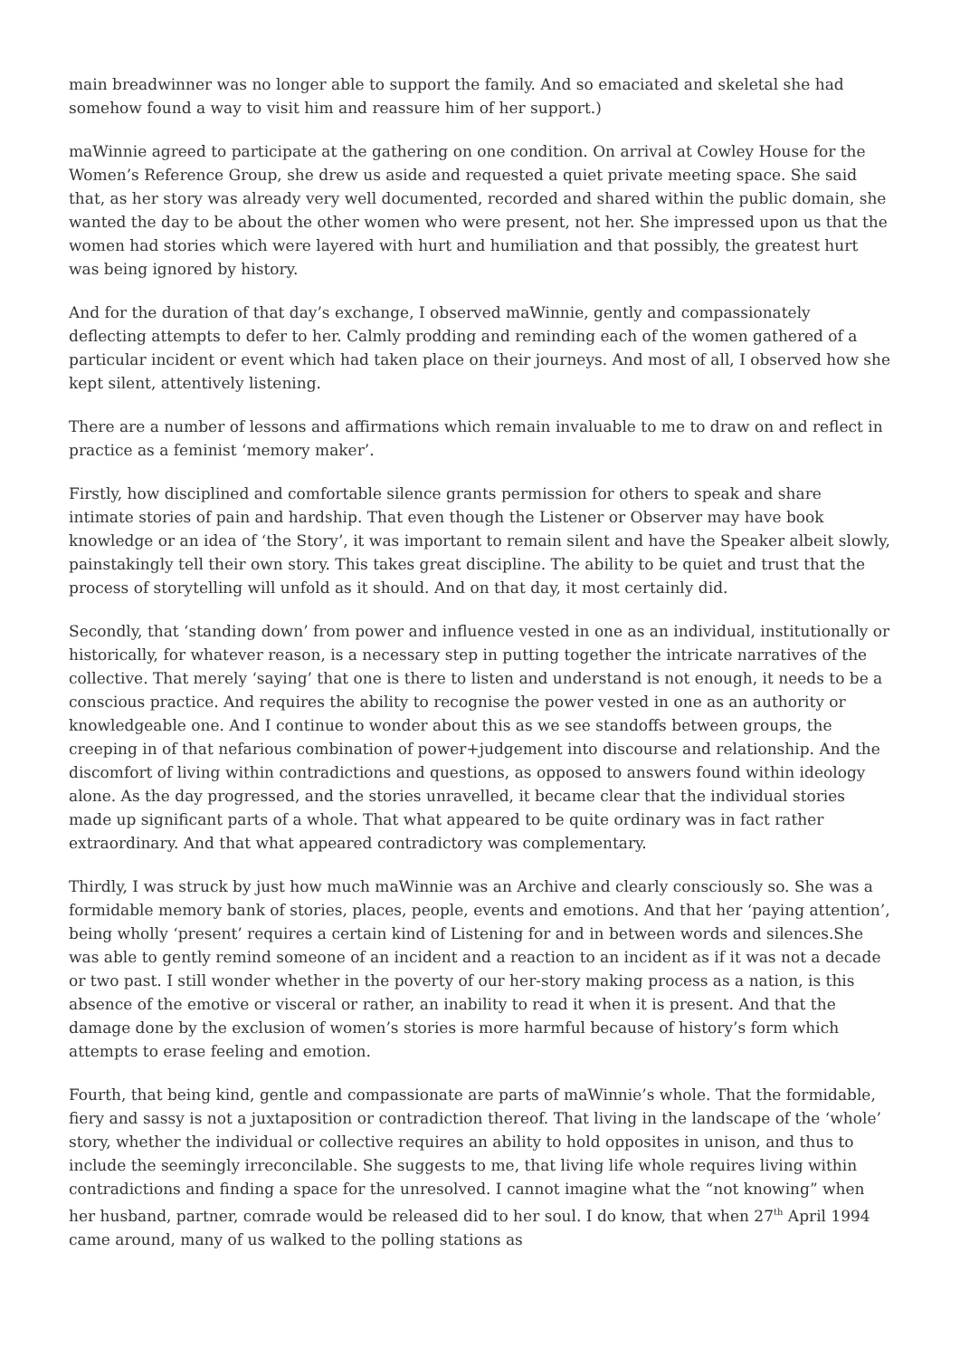main breadwinner was no longer able to support the family. And so emaciated and skeletal she had somehow found a way to visit him and reassure him of her support.)
maWinnie agreed to participate at the gathering on one condition. On arrival at Cowley House for the Women’s Reference Group, she drew us aside and requested a quiet private meeting space. She said that, as her story was already very well documented, recorded and shared within the public domain, she wanted the day to be about the other women who were present, not her. She impressed upon us that the women had stories which were layered with hurt and humiliation and that possibly, the greatest hurt was being ignored by history.
And for the duration of that day’s exchange, I observed maWinnie, gently and compassionately deflecting attempts to defer to her. Calmly prodding and reminding each of the women gathered of a particular incident or event which had taken place on their journeys. And most of all, I observed how she kept silent, attentively listening.
There are a number of lessons and affirmations which remain invaluable to me to draw on and reflect in practice as a feminist ‘memory maker’.
Firstly, how disciplined and comfortable silence grants permission for others to speak and share intimate stories of pain and hardship. That even though the Listener or Observer may have book knowledge or an idea of ‘the Story’, it was important to remain silent and have the Speaker albeit slowly, painstakingly tell their own story. This takes great discipline. The ability to be quiet and trust that the process of storytelling will unfold as it should. And on that day, it most certainly did.
Secondly, that ‘standing down’ from power and influence vested in one as an individual, institutionally or historically, for whatever reason, is a necessary step in putting together the intricate narratives of the collective. That merely ‘saying’ that one is there to listen and understand is not enough, it needs to be a conscious practice. And requires the ability to recognise the power vested in one as an authority or knowledgeable one. And I continue to wonder about this as we see standoffs between groups, the creeping in of that nefarious combination of power+judgement into discourse and relationship. And the discomfort of living within contradictions and questions, as opposed to answers found within ideology alone. As the day progressed, and the stories unravelled, it became clear that the individual stories made up significant parts of a whole. That what appeared to be quite ordinary was in fact rather extraordinary. And that what appeared contradictory was complementary.
Thirdly, I was struck by just how much maWinnie was an Archive and clearly consciously so. She was a formidable memory bank of stories, places, people, events and emotions. And that her ‘paying attention’, being wholly ‘present’ requires a certain kind of Listening for and in between words and silences.She was able to gently remind someone of an incident and a reaction to an incident as if it was not a decade or two past. I still wonder whether in the poverty of our her-story making process as a nation, is this absence of the emotive or visceral or rather, an inability to read it when it is present. And that the damage done by the exclusion of women’s stories is more harmful because of history’s form which attempts to erase feeling and emotion.
Fourth, that being kind, gentle and compassionate are parts of maWinnie’s whole. That the formidable, fiery and sassy is not a juxtaposition or contradiction thereof. That living in the landscape of the ‘whole’ story, whether the individual or collective requires an ability to hold opposites in unison, and thus to include the seemingly irreconcilable. She suggests to me, that living life whole requires living within contradictions and finding a space for the unresolved. I cannot imagine what the “not knowing” when her husband, partner, comrade would be released did to her soul. I do know, that when 27<sup>th</sup> April 1994 came around, many of us walked to the polling stations as